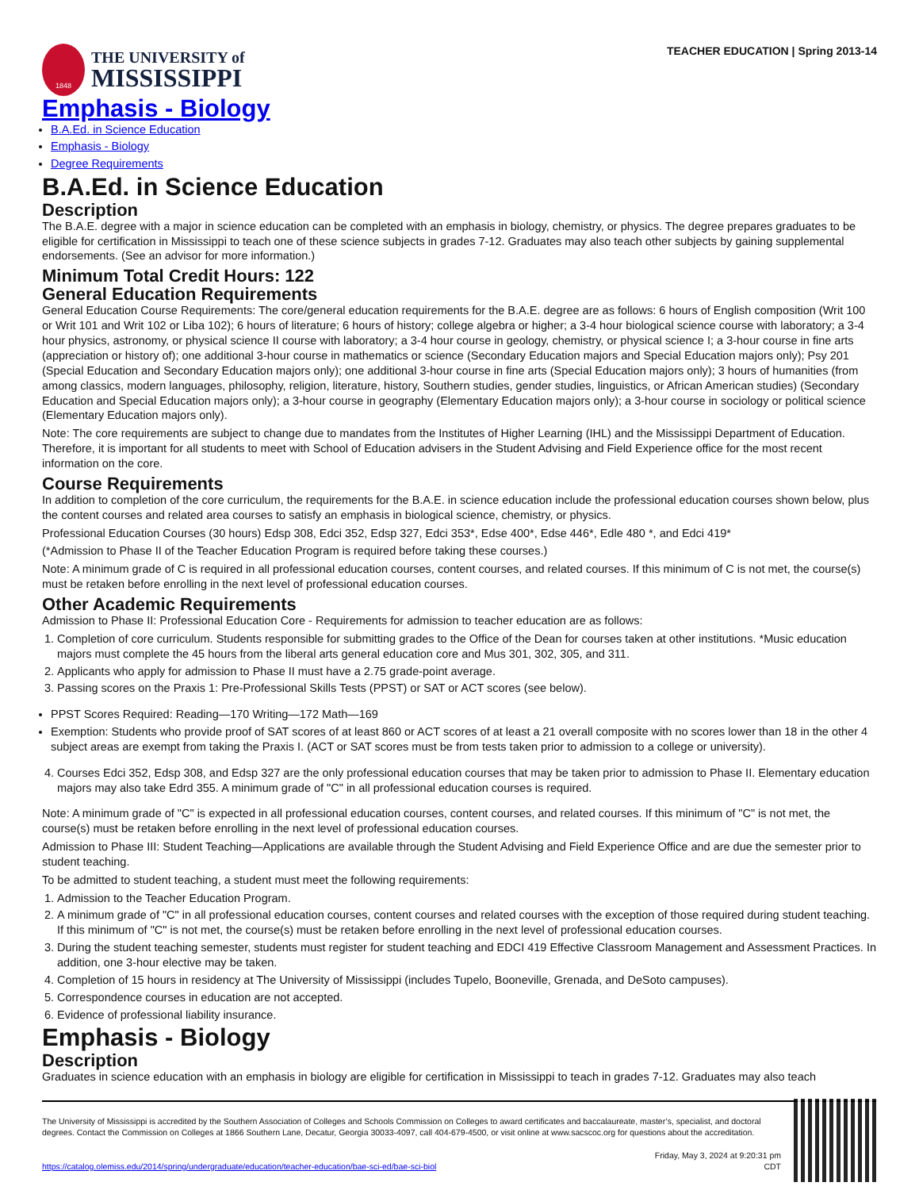1848
THE UNIVERSITY of
MISSISSIPPI
TEACHER EDUCATION | Spring 2013-14
Emphasis - Biology
B.A.Ed. in Science Education
Emphasis - Biology
Degree Requirements
B.A.Ed. in Science Education
Description
The B.A.E. degree with a major in science education can be completed with an emphasis in biology, chemistry, or physics. The degree prepares graduates to be eligible for certification in Mississippi to teach one of these science subjects in grades 7-12. Graduates may also teach other subjects by gaining supplemental endorsements. (See an advisor for more information.)
Minimum Total Credit Hours: 122
General Education Requirements
General Education Course Requirements: The core/general education requirements for the B.A.E. degree are as follows: 6 hours of English composition (Writ 100 or Writ 101 and Writ 102 or Liba 102); 6 hours of literature; 6 hours of history; college algebra or higher; a 3-4 hour biological science course with laboratory; a 3-4 hour physics, astronomy, or physical science II course with laboratory; a 3-4 hour course in geology, chemistry, or physical science I; a 3-hour course in fine arts (appreciation or history of); one additional 3-hour course in mathematics or science (Secondary Education majors and Special Education majors only); Psy 201 (Special Education and Secondary Education majors only); one additional 3-hour course in fine arts (Special Education majors only); 3 hours of humanities (from among classics, modern languages, philosophy, religion, literature, history, Southern studies, gender studies, linguistics, or African American studies) (Secondary Education and Special Education majors only); a 3-hour course in geography (Elementary Education majors only); a 3-hour course in sociology or political science (Elementary Education majors only).
Note: The core requirements are subject to change due to mandates from the Institutes of Higher Learning (IHL) and the Mississippi Department of Education. Therefore, it is important for all students to meet with School of Education advisers in the Student Advising and Field Experience office for the most recent information on the core.
Course Requirements
In addition to completion of the core curriculum, the requirements for the B.A.E. in science education include the professional education courses shown below, plus the content courses and related area courses to satisfy an emphasis in biological science, chemistry, or physics.
Professional Education Courses (30 hours) Edsp 308, Edci 352, Edsp 327, Edci 353*, Edse 400*, Edse 446*, Edle 480 *, and Edci 419*
(*Admission to Phase II of the Teacher Education Program is required before taking these courses.)
Note: A minimum grade of C is required in all professional education courses, content courses, and related courses. If this minimum of C is not met, the course(s) must be retaken before enrolling in the next level of professional education courses.
Other Academic Requirements
Admission to Phase II: Professional Education Core - Requirements for admission to teacher education are as follows:
1. Completion of core curriculum. Students responsible for submitting grades to the Office of the Dean for courses taken at other institutions. *Music education majors must complete the 45 hours from the liberal arts general education core and Mus 301, 302, 305, and 311.
2. Applicants who apply for admission to Phase II must have a 2.75 grade-point average.
3. Passing scores on the Praxis 1: Pre-Professional Skills Tests (PPST) or SAT or ACT scores (see below).
PPST Scores Required: Reading—170 Writing—172 Math—169
Exemption: Students who provide proof of SAT scores of at least 860 or ACT scores of at least a 21 overall composite with no scores lower than 18 in the other 4 subject areas are exempt from taking the Praxis I. (ACT or SAT scores must be from tests taken prior to admission to a college or university).
4. Courses Edci 352, Edsp 308, and Edsp 327 are the only professional education courses that may be taken prior to admission to Phase II. Elementary education majors may also take Edrd 355. A minimum grade of "C" in all professional education courses is required.
Note: A minimum grade of "C" is expected in all professional education courses, content courses, and related courses. If this minimum of "C" is not met, the course(s) must be retaken before enrolling in the next level of professional education courses.
Admission to Phase III: Student Teaching—Applications are available through the Student Advising and Field Experience Office and are due the semester prior to student teaching.
To be admitted to student teaching, a student must meet the following requirements:
1. Admission to the Teacher Education Program.
2. A minimum grade of "C" in all professional education courses, content courses and related courses with the exception of those required during student teaching. If this minimum of "C" is not met, the course(s) must be retaken before enrolling in the next level of professional education courses.
3. During the student teaching semester, students must register for student teaching and EDCI 419 Effective Classroom Management and Assessment Practices. In addition, one 3-hour elective may be taken.
4. Completion of 15 hours in residency at The University of Mississippi (includes Tupelo, Booneville, Grenada, and DeSoto campuses).
5. Correspondence courses in education are not accepted.
6. Evidence of professional liability insurance.
Emphasis - Biology
Description
Graduates in science education with an emphasis in biology are eligible for certification in Mississippi to teach in grades 7-12. Graduates may also teach
The University of Mississippi is accredited by the Southern Association of Colleges and Schools Commission on Colleges to award certificates and baccalaureate, master’s, specialist, and doctoral degrees. Contact the Commission on Colleges at 1866 Southern Lane, Decatur, Georgia 30033-4097, call 404-679-4500, or visit online at www.sacscoc.org for questions about the accreditation.
https://catalog.olemiss.edu/2014/spring/undergraduate/education/teacher-education/bae-sci-ed/bae-sci-biol
Friday, May 3, 2024 at 9:20:31 pm
CDT